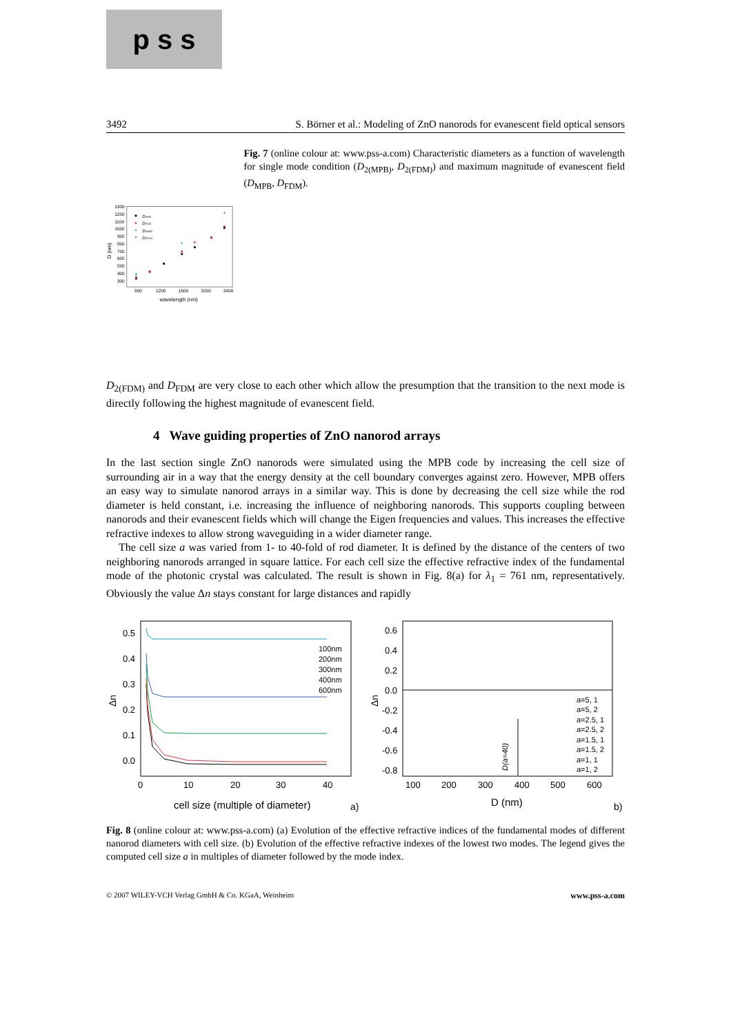p s s
3492 S. Börner et al.: Modeling of ZnO nanorods for evanescent field optical sensors
1300
1200
1100
1000
900
800
700
600
500
400
300
800
1200
1600
2000
2400
wavelength (nm)
D (nm)
DMPB
DFDM
D2MPB
D2FDM
Fig. 7 (online colour at: www.pss-a.com) Characteristic diameters as a function of wavelength for single mode condition (D<sub>2(MPB)</sub>, D<sub>2(FDM)</sub>) and maximum magnitude of evanescent field (D<sub>MPB</sub>, D<sub>FDM</sub>).
D<sub>2(FDM)</sub> and D<sub>FDM</sub> are very close to each other which allow the presumption that the transition to the next mode is directly following the highest magnitude of evanescent field.
4 Wave guiding properties of ZnO nanorod arrays
In the last section single ZnO nanorods were simulated using the MPB code by increasing the cell size of surrounding air in a way that the energy density at the cell boundary converges against zero. However, MPB offers an easy way to simulate nanorod arrays in a similar way. This is done by decreasing the cell size while the rod diameter is held constant, i.e. increasing the influence of neighboring nanorods. This supports coupling between nanorods and their evanescent fields which will change the Eigen frequencies and values. This increases the effective refractive indexes to allow strong waveguiding in a wider diameter range.
The cell size a was varied from 1- to 40-fold of rod diameter. It is defined by the distance of the centers of two neighboring nanorods arranged in square lattice. For each cell size the effective refractive index of the fundamental mode of the photonic crystal was calculated. The result is shown in Fig. 8(a) for λ<sub>1</sub> = 761 nm, representatively. Obviously the value Δn stays constant for large distances and rapidly
0.5
0.4
0.3
0.2
0.1
0.0
0
10
20
30
40
cell size (multiple of diameter)
Δn
100nm
200nm
300nm
400nm
600nm
a)
0.6
0.4
0.2
0.0
-0.2
-0.4
-0.6
-0.8
100
200
300
400
500
600
D (nm)
Δn
D(a=40)
a=5, 1
a=5, 2
a=2.5, 1
a=2.5, 2
a=1.5, 1
a=1.5, 2
a=1, 1
a=1, 2
b)
Fig. 8 (online colour at: www.pss-a.com) (a) Evolution of the effective refractive indices of the fundamental modes of different nanorod diameters with cell size. (b) Evolution of the effective refractive indexes of the lowest two modes. The legend gives the computed cell size a in multiples of diameter followed by the mode index.
© 2007 WILEY-VCH Verlag GmbH & Co. KGaA, Weinheim www.pss-a.com